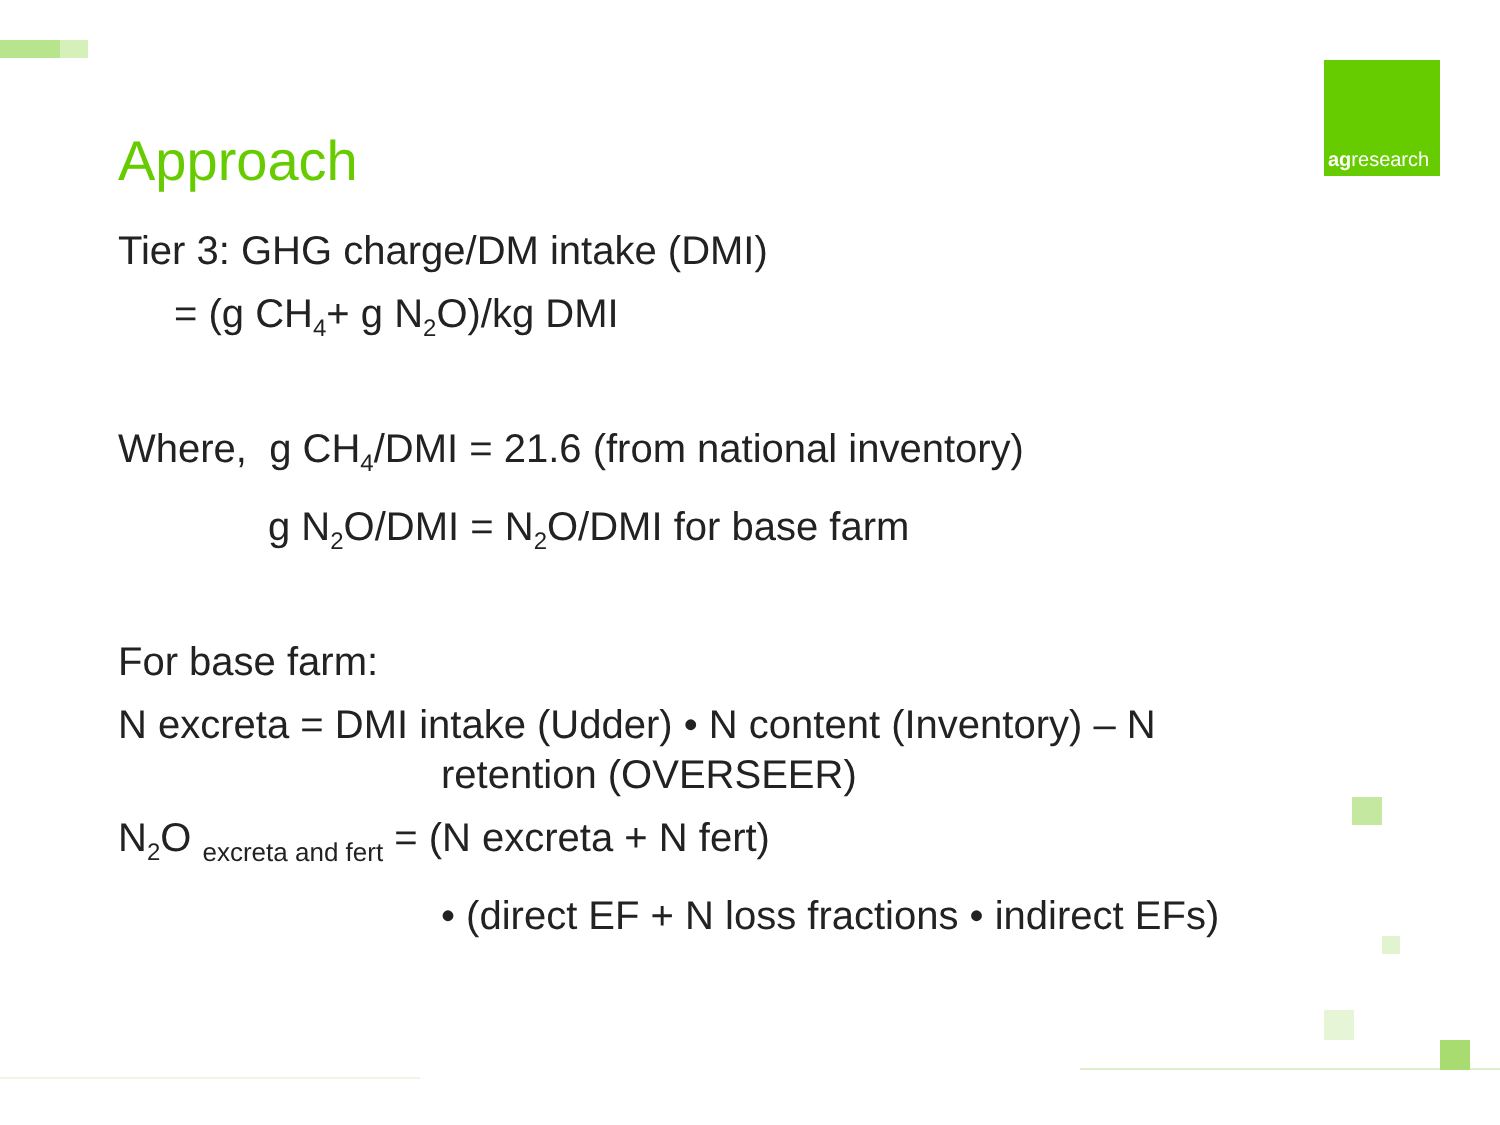agresearch
Approach
Tier 3: GHG charge/DM intake (DMI)
= (g CH<sub>4</sub>+ g N<sub>2</sub>O)/kg DMI
Where, g CH<sub>4</sub>/DMI = 21.6 (from national inventory)
g N<sub>2</sub>O/DMI = N<sub>2</sub>O/DMI for base farm
For base farm:
N excreta = DMI intake (Udder) • N content (Inventory) – N
retention (OVERSEER)
N<sub>2</sub>O excreta and fert = (N excreta + N fert)
• (direct EF + N loss fractions • indirect EFs)